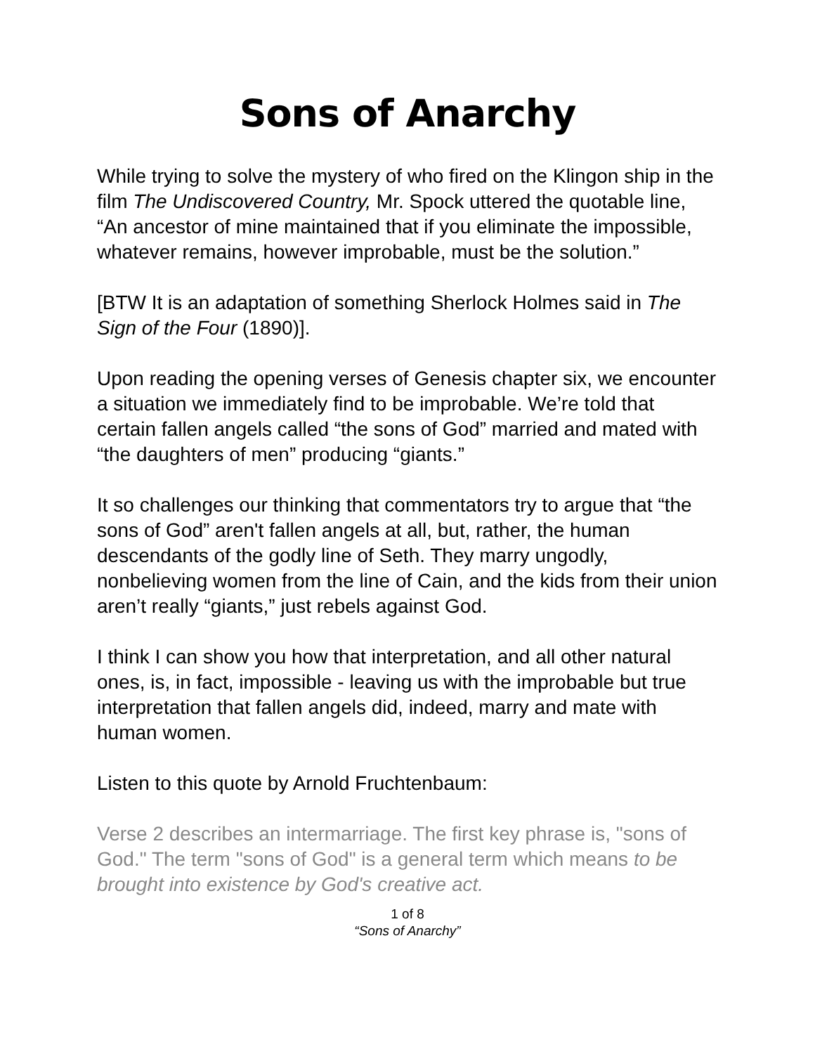Sons of Anarchy
While trying to solve the mystery of who fired on the Klingon ship in the film The Undiscovered Country, Mr. Spock uttered the quotable line, “An ancestor of mine maintained that if you eliminate the impossible, whatever remains, however improbable, must be the solution.”
[BTW It is an adaptation of something Sherlock Holmes said in The Sign of the Four (1890)].
Upon reading the opening verses of Genesis chapter six, we encounter a situation we immediately find to be improbable. We’re told that certain fallen angels called “the sons of God” married and mated with “the daughters of men” producing “giants.”
It so challenges our thinking that commentators try to argue that “the sons of God” aren't fallen angels at all, but, rather, the human descendants of the godly line of Seth. They marry ungodly, nonbelieving women from the line of Cain, and the kids from their union aren’t really “giants,” just rebels against God.
I think I can show you how that interpretation, and all other natural ones, is, in fact, impossible - leaving us with the improbable but true interpretation that fallen angels did, indeed, marry and mate with human women.
Listen to this quote by Arnold Fruchtenbaum:
Verse 2 describes an intermarriage. The first key phrase is, "sons of God." The term "sons of God" is a general term which means to be brought into existence by God's creative act.
1 of 8
“Sons of Anarchy”